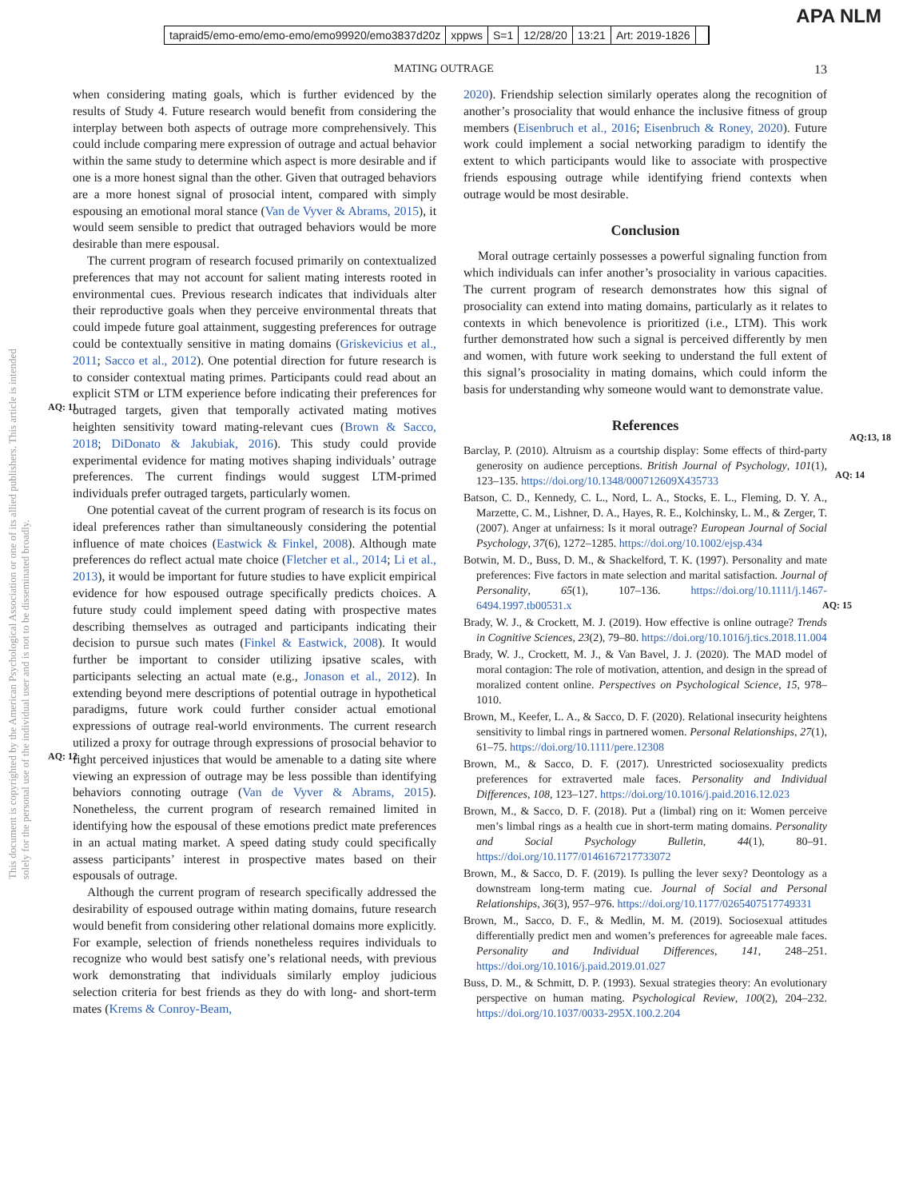tapraid5/emo-emo/emo-emo/emo99920/emo3837d20z xppws S=1 12/28/20 13:21 Art: 2019-1826
APA NLM
MATING OUTRAGE 13
This document is copyrighted by the American Psychological Association or one of its allied publishers. This article is intended solely for the personal use of the individual user and is not to be disseminated broadly.
when considering mating goals, which is further evidenced by the results of Study 4. Future research would benefit from considering the interplay between both aspects of outrage more comprehensively. This could include comparing mere expression of outrage and actual behavior within the same study to determine which aspect is more desirable and if one is a more honest signal than the other. Given that outraged behaviors are a more honest signal of prosocial intent, compared with simply espousing an emotional moral stance (Van de Vyver & Abrams, 2015), it would seem sensible to predict that outraged behaviors would be more desirable than mere espousal.
The current program of research focused primarily on contextualized preferences that may not account for salient mating interests rooted in environmental cues. Previous research indicates that individuals alter their reproductive goals when they perceive environmental threats that could impede future goal attainment, suggesting preferences for outrage could be contextually sensitive
AQ: 11
in mating domains (Griskevicius et al., 2011; Sacco et al., 2012). One potential direction for future research is to consider contextual mating primes. Participants could read about an explicit STM or LTM experience before indicating their preferences for outraged targets, given that temporally activated mating motives heighten sensitivity toward mating-relevant cues (Brown & Sacco, 2018; DiDonato & Jakubiak, 2016). This study could provide experimental evidence for mating motives shaping individuals’ outrage preferences. The current findings would suggest LTM-primed individuals prefer outraged targets, particularly women.
One potential caveat of the current program of research is its focus on ideal preferences rather than simultaneously considering the potential influence of mate choices (Eastwick & Finkel, 2008). Although mate preferences do reflect actual mate choice (Fletcher et al., 2014; Li et al., 2013), it would be important for future studies to have explicit empirical evidence for how espoused outrage specifically predicts choices. A future study could implement speed dating with prospective mates describing themselves as outraged and participants indicating their decision to pursue such mates (Finkel & Eastwick, 2008). It would further be important to consider utilizing ipsative scales, with participants selecting
AQ: 12
an actual mate (e.g., Jonason et al., 2012). In extending beyond mere descriptions of potential outrage in hypothetical paradigms, future work could further consider actual emotional expressions of outrage real-world environments. The current research utilized a proxy for outrage through expressions of prosocial behavior to fight perceived injustices that would be amenable to a dating site where viewing an expression of outrage may be less possible than identifying behaviors connoting outrage (Van de Vyver & Abrams, 2015). Nonetheless, the current program of research remained limited in identifying how the espousal of these emotions predict mate preferences in an actual mating market. A speed dating study could specifically assess participants’ interest in prospective mates based on their espousals of outrage.
Although the current program of research specifically addressed the desirability of espoused outrage within mating domains, future research would benefit from considering other relational domains more explicitly. For example, selection of friends nonetheless requires individuals to recognize who would best satisfy one’s relational needs, with previous work demonstrating that individuals similarly employ judicious selection criteria for best friends as they do with long- and short-term mates (Krems & Conroy-Beam,
2020). Friendship selection similarly operates along the recognition of another’s prosociality that would enhance the inclusive fitness of group members (Eisenbruch et al., 2016; Eisenbruch & Roney, 2020). Future work could implement a social networking paradigm to identify the extent to which participants would like to associate with prospective friends espousing outrage while identifying friend contexts when outrage would be most desirable.
Conclusion
Moral outrage certainly possesses a powerful signaling function from which individuals can infer another’s prosociality in various capacities. The current program of research demonstrates how this signal of prosociality can extend into mating domains, particularly as it relates to contexts in which benevolence is prioritized (i.e., LTM). This work further demonstrated how such a signal is perceived differently by men and women, with future work seeking to understand the full extent of this signal’s prosociality in mating domains, which could inform the basis for understanding why someone would want to demonstrate value.
AQ:13, 18
References
AQ: 14
Barclay, P. (2010). Altruism as a courtship display: Some effects of third-party generosity on audience perceptions. British Journal of Psychology, 101(1), 123–135. https://doi.org/10.1348/000712609X435733
Batson, C. D., Kennedy, C. L., Nord, L. A., Stocks, E. L., Fleming, D. Y. A., Marzette, C. M., Lishner, D. A., Hayes, R. E., Kolchinsky, L. M., & Zerger, T. (2007). Anger at unfairness: Is it moral outrage? European Journal of Social Psychology, 37(6), 1272–1285. https://doi.org/10.1002/ejsp.434
AQ: 15
Botwin, M. D., Buss, D. M., & Shackelford, T. K. (1997). Personality and mate preferences: Five factors in mate selection and marital satisfaction. Journal of Personality, 65(1), 107–136. https://doi.org/10.1111/j.1467-6494.1997.tb00531.x
Brady, W. J., & Crockett, M. J. (2019). How effective is online outrage? Trends in Cognitive Sciences, 23(2), 79–80. https://doi.org/10.1016/j.tics.2018.11.004
Brady, W. J., Crockett, M. J., & Van Bavel, J. J. (2020). The MAD model of moral contagion: The role of motivation, attention, and design in the spread of moralized content online. Perspectives on Psychological Science, 15, 978–1010.
Brown, M., Keefer, L. A., & Sacco, D. F. (2020). Relational insecurity heightens sensitivity to limbal rings in partnered women. Personal Relationships, 27(1), 61–75. https://doi.org/10.1111/pere.12308
Brown, M., & Sacco, D. F. (2017). Unrestricted sociosexuality predicts preferences for extraverted male faces. Personality and Individual Differences, 108, 123–127. https://doi.org/10.1016/j.paid.2016.12.023
Brown, M., & Sacco, D. F. (2018). Put a (limbal) ring on it: Women perceive men’s limbal rings as a health cue in short-term mating domains. Personality and Social Psychology Bulletin, 44(1), 80–91. https://doi.org/10.1177/0146167217733072
Brown, M., & Sacco, D. F. (2019). Is pulling the lever sexy? Deontology as a downstream long-term mating cue. Journal of Social and Personal Relationships, 36(3), 957–976. https://doi.org/10.1177/0265407517749331
Brown, M., Sacco, D. F., & Medlin, M. M. (2019). Sociosexual attitudes differentially predict men and women’s preferences for agreeable male faces. Personality and Individual Differences, 141, 248–251. https://doi.org/10.1016/j.paid.2019.01.027
Buss, D. M., & Schmitt, D. P. (1993). Sexual strategies theory: An evolutionary perspective on human mating. Psychological Review, 100(2), 204–232. https://doi.org/10.1037/0033-295X.100.2.204